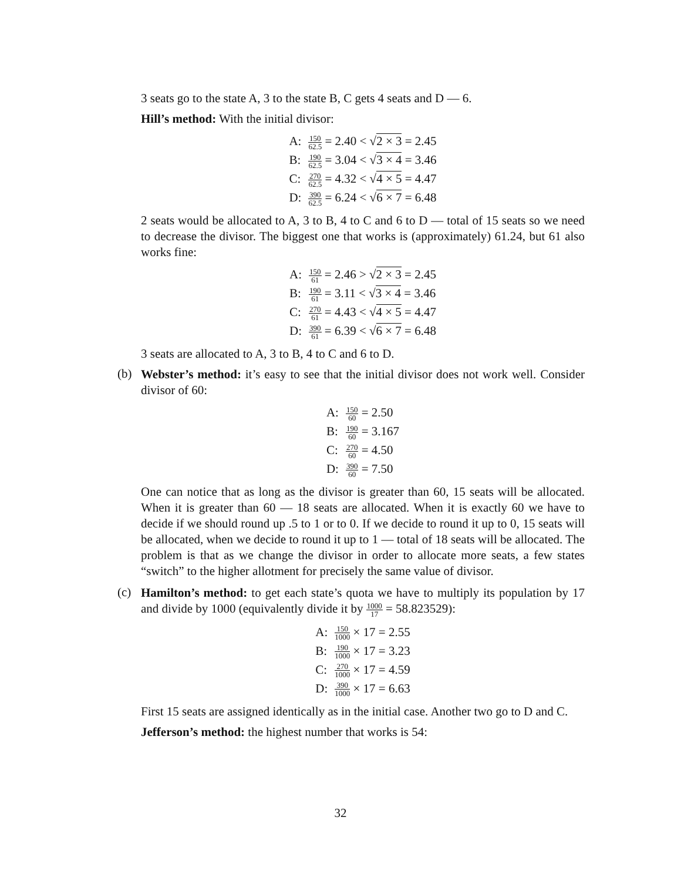3 seats go to the state A, 3 to the state B, C gets 4 seats and D — 6.
Hill’s method: With the initial divisor:
| A: | 150 62.5 = 2.40 < √ 2 × 3 = 2.45 |
| B: | 190 62.5 = 3.04 < √ 3 × 4 = 3.46 |
| C: | 270 62.5 = 4.32 < √ 4 × 5 = 4.47 |
| D: | 390 62.5 = 6.24 < √ 6 × 7 = 6.48 |
2 seats would be allocated to A, 3 to B, 4 to C and 6 to D — total of 15 seats so we need to decrease the divisor. The biggest one that works is (approximately) 61.24, but 61 also works fine:
| A: | 150 61 = 2.46 > √ 2 × 3 = 2.45 |
| B: | 190 61 = 3.11 < √ 3 × 4 = 3.46 |
| C: | 270 61 = 4.43 < √ 4 × 5 = 4.47 |
| D: | 390 61 = 6.39 < √ 6 × 7 = 6.48 |
3 seats are allocated to A, 3 to B, 4 to C and 6 to D.
(b)
Webster’s method: it’s easy to see that the initial divisor does not work well. Consider divisor of 60:
| A: | 150 60 = 2.50 |
| B: | 190 60 = 3.167 |
| C: | 270 60 = 4.50 |
| D: | 390 60 = 7.50 |
One can notice that as long as the divisor is greater than 60, 15 seats will be allocated. When it is greater than 60 — 18 seats are allocated. When it is exactly 60 we have to decide if we should round up .5 to 1 or to 0. If we decide to round it up to 0, 15 seats will be allocated, when we decide to round it up to 1 — total of 18 seats will be allocated. The problem is that as we change the divisor in order to allocate more seats, a few states “switch” to the higher allotment for precisely the same value of divisor.
(c)
Hamilton’s method: to get each state’s quota we have to multiply its population by 17 and divide by 1000 (equivalently divide it by 1000 17 = 58.823529):
| A: | 150 1000 × 17 = 2.55 |
| B: | 190 1000 × 17 = 3.23 |
| C: | 270 1000 × 17 = 4.59 |
| D: | 390 1000 × 17 = 6.63 |
First 15 seats are assigned identically as in the initial case. Another two go to D and C.
Jefferson’s method: the highest number that works is 54:
32